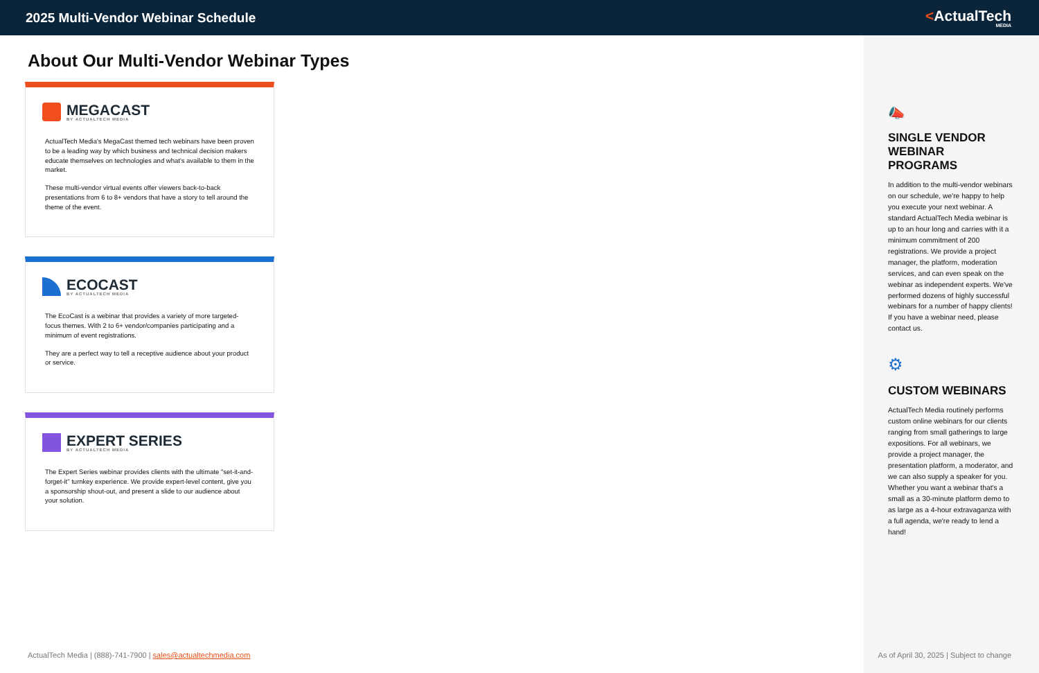2025 Multi-Vendor Webinar Schedule
<ActualTech
MEDIA
About Our Multi-Vendor Webinar Types
MEGACAST
BY ACTUALTECH MEDIA
ActualTech Media's MegaCast themed tech webinars have been proven to be a leading way by which business and technical decision makers educate themselves on technologies and what's available to them in the market.
These multi-vendor virtual events offer viewers back-to-back presentations from 6 to 8+ vendors that have a story to tell around the theme of the event.
ECOCAST
BY ACTUALTECH MEDIA
The EcoCast is a webinar that provides a variety of more targeted-focus themes. With 2 to 6+ vendor/companies participating and a minimum of event registrations.
They are a perfect way to tell a receptive audience about your product or service.
EXPERT SERIES
BY ACTUALTECH MEDIA
The Expert Series webinar provides clients with the ultimate "set-it-and-forget-it" turnkey experience. We provide expert-level content, give you a sponsorship shout-out, and present a slide to our audience about your solution.
ActualTech Media | (888)-741-7900 | sales@actualtechmedia.com
📣
SINGLE VENDOR
WEBINAR PROGRAMS
In addition to the multi-vendor webinars on our schedule, we're happy to help you execute your next webinar. A standard ActualTech Media webinar is up to an hour long and carries with it a minimum commitment of 200 registrations. We provide a project manager, the platform, moderation services, and can even speak on the webinar as independent experts. We've performed dozens of highly successful webinars for a number of happy clients! If you have a webinar need, please contact us.
⚙
CUSTOM WEBINARS
ActualTech Media routinely performs custom online webinars for our clients ranging from small gatherings to large expositions. For all webinars, we provide a project manager, the presentation platform, a moderator, and we can also supply a speaker for you. Whether you want a webinar that's a small as a 30-minute platform demo to as large as a 4-hour extravaganza with a full agenda, we're ready to lend a hand!
As of April 30, 2025 | Subject to change